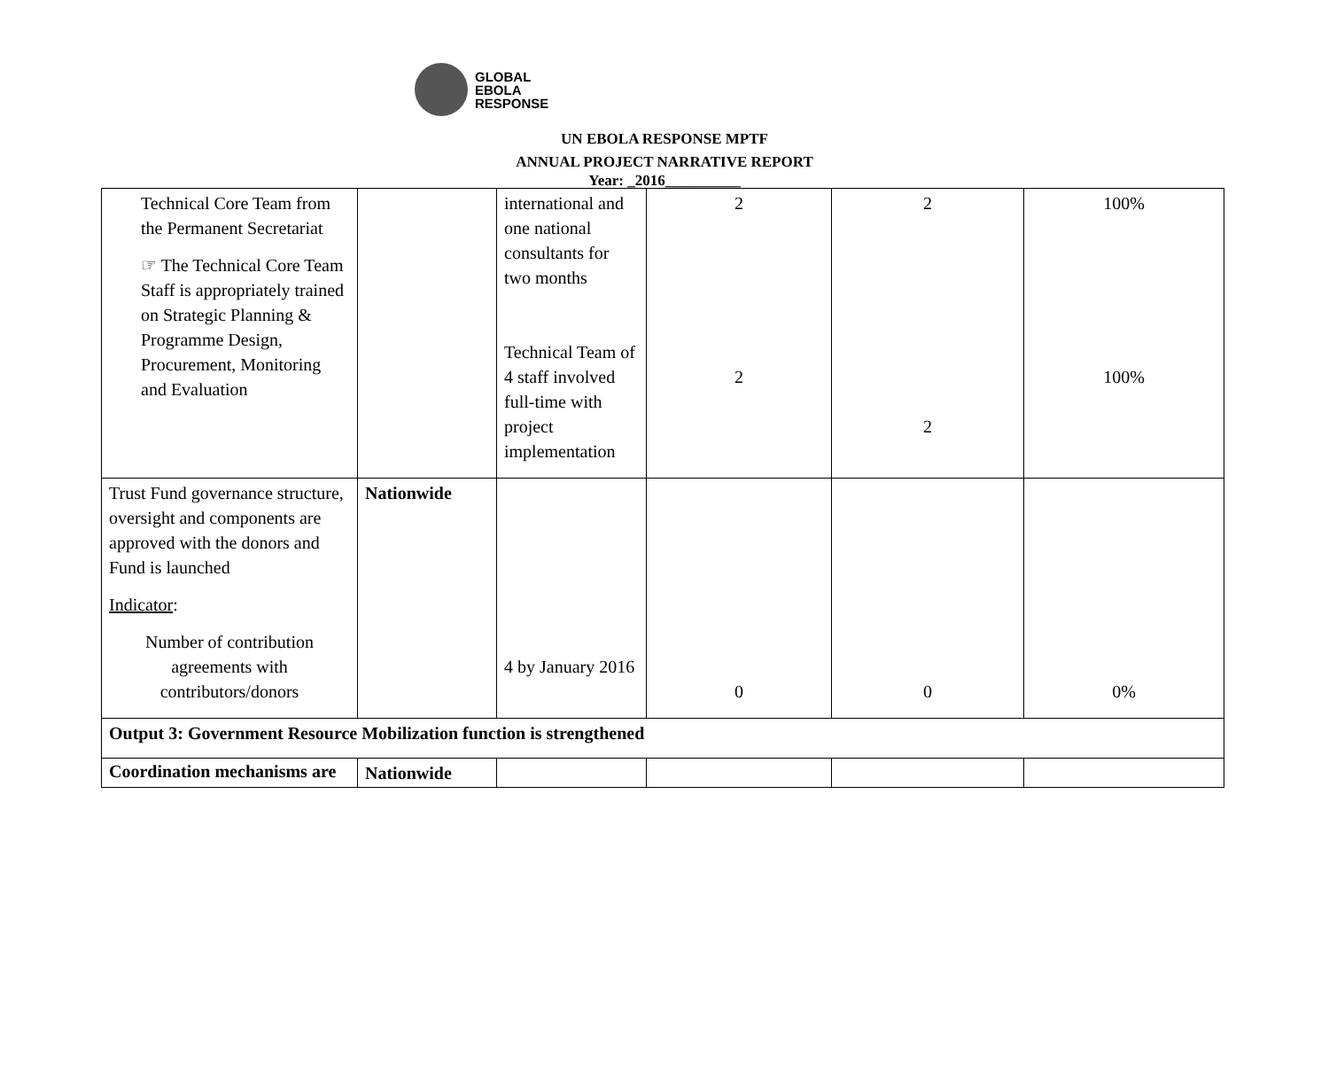GLOBAL
EBOLA
RESPONSE
UN EBOLA RESPONSE MPTF
ANNUAL PROJECT NARRATIVE REPORT
Year: _2016__________
| Technical Core Team from the Permanent Secretariat ☞ The Technical Core Team Staff is appropriately trained on Strategic Planning & Programme Design, Procurement, Monitoring and Evaluation | | international and one national consultants for two months Technical Team of 4 staff involved full-time with project implementation | 2 2 | 2 2 | 100% 100% |
| Trust Fund governance structure, oversight and components are approved with the donors and Fund is launched Indicator : Number of contribution agreements with contributors/donors | Nationwide | 4 by January 2016 | 0 | 0 | 0% |
| Output 3: Government Resource Mobilization function is strengthened | | | | | |
| Coordination mechanisms are | Nationwide | | | | |